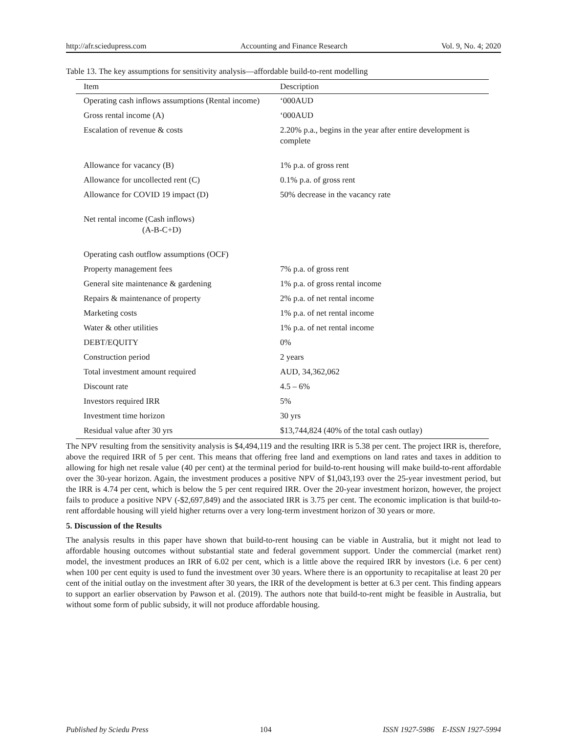http://afr.sciedupress.com Accounting and Finance Research Vol. 9, No. 4; 2020
Table 13. The key assumptions for sensitivity analysis—affordable build-to-rent modelling
| Item | Description |
| --- | --- |
| Operating cash inflows assumptions (Rental income) | ‘000AUD |
| Gross rental income (A) | ‘000AUD |
| Escalation of revenue & costs | 2.20% p.a., begins in the year after entire development is complete |
| Allowance for vacancy (B) | 1% p.a. of gross rent |
| Allowance for uncollected rent (C) | 0.1% p.a. of gross rent |
| Allowance for COVID 19 impact (D) | 50% decrease in the vacancy rate |
| Net rental income (Cash inflows) (A-B-C+D) | |
| Operating cash outflow assumptions (OCF) | |
| Property management fees | 7% p.a. of gross rent |
| General site maintenance & gardening | 1% p.a. of gross rental income |
| Repairs & maintenance of property | 2% p.a. of net rental income |
| Marketing costs | 1% p.a. of net rental income |
| Water & other utilities | 1% p.a. of net rental income |
| DEBT/EQUITY | 0% |
| Construction period | 2 years |
| Total investment amount required | AUD, 34,362,062 |
| Discount rate | 4.5 – 6% |
| Investors required IRR | 5% |
| Investment time horizon | 30 yrs |
| Residual value after 30 yrs | $13,744,824 (40% of the total cash outlay) |
The NPV resulting from the sensitivity analysis is $4,494,119 and the resulting IRR is 5.38 per cent. The project IRR is, therefore, above the required IRR of 5 per cent. This means that offering free land and exemptions on land rates and taxes in addition to allowing for high net resale value (40 per cent) at the terminal period for build-to-rent housing will make build-to-rent affordable over the 30-year horizon. Again, the investment produces a positive NPV of $1,043,193 over the 25-year investment period, but the IRR is 4.74 per cent, which is below the 5 per cent required IRR. Over the 20-year investment horizon, however, the project fails to produce a positive NPV (-$2,697,849) and the associated IRR is 3.75 per cent. The economic implication is that build-to-rent affordable housing will yield higher returns over a very long-term investment horizon of 30 years or more.
5. Discussion of the Results
The analysis results in this paper have shown that build-to-rent housing can be viable in Australia, but it might not lead to affordable housing outcomes without substantial state and federal government support. Under the commercial (market rent) model, the investment produces an IRR of 6.02 per cent, which is a little above the required IRR by investors (i.e. 6 per cent) when 100 per cent equity is used to fund the investment over 30 years. Where there is an opportunity to recapitalise at least 20 per cent of the initial outlay on the investment after 30 years, the IRR of the development is better at 6.3 per cent. This finding appears to support an earlier observation by Pawson et al. (2019). The authors note that build-to-rent might be feasible in Australia, but without some form of public subsidy, it will not produce affordable housing.
Published by Sciedu Press 104 ISSN 1927-5986 E-ISSN 1927-5994